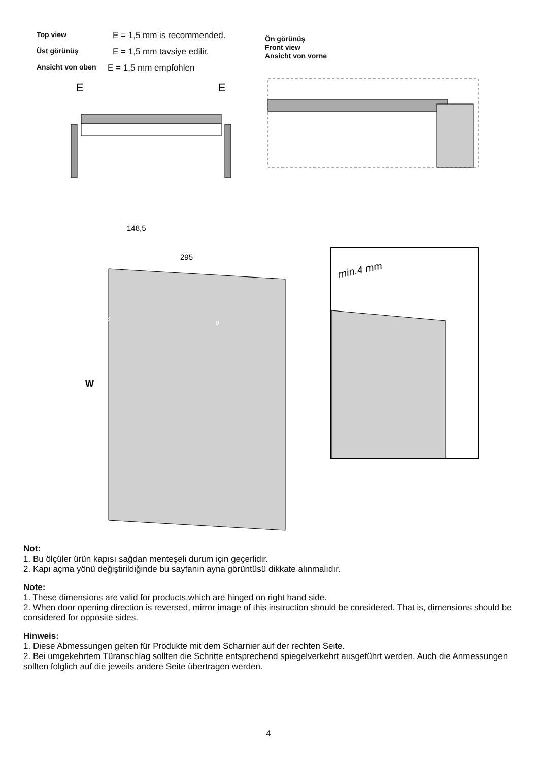Top view E = 1,5 mm is recommended.
Üst görünüş E = 1,5 mm tavsiye edilir.
Ansicht von oben E = 1,5 mm empfohlen
Ön görünüş
Front view
Ansicht von vorne
E
E
148,5
295
W
8
9
min.4 mm
Not:
1. Bu ölçüler ürün kapısı sağdan menteşeli durum için geçerlidir.
2. Kapı açma yönü değiştirildiğinde bu sayfanın ayna görüntüsü dikkate alınmalıdır.
Note:
1. These dimensions are valid for products,which are hinged on right hand side.
2. When door opening direction is reversed, mirror image of this instruction should be considered. That is, dimensions should be considered for opposite sides.
Hinweis:
1. Diese Abmessungen gelten für Produkte mit dem Scharnier auf der rechten Seite.
2. Bei umgekehrtem Türanschlag sollten die Schritte entsprechend spiegelverkehrt ausgeführt werden. Auch die Anmessungen sollten folglich auf die jeweils andere Seite übertragen werden.
4